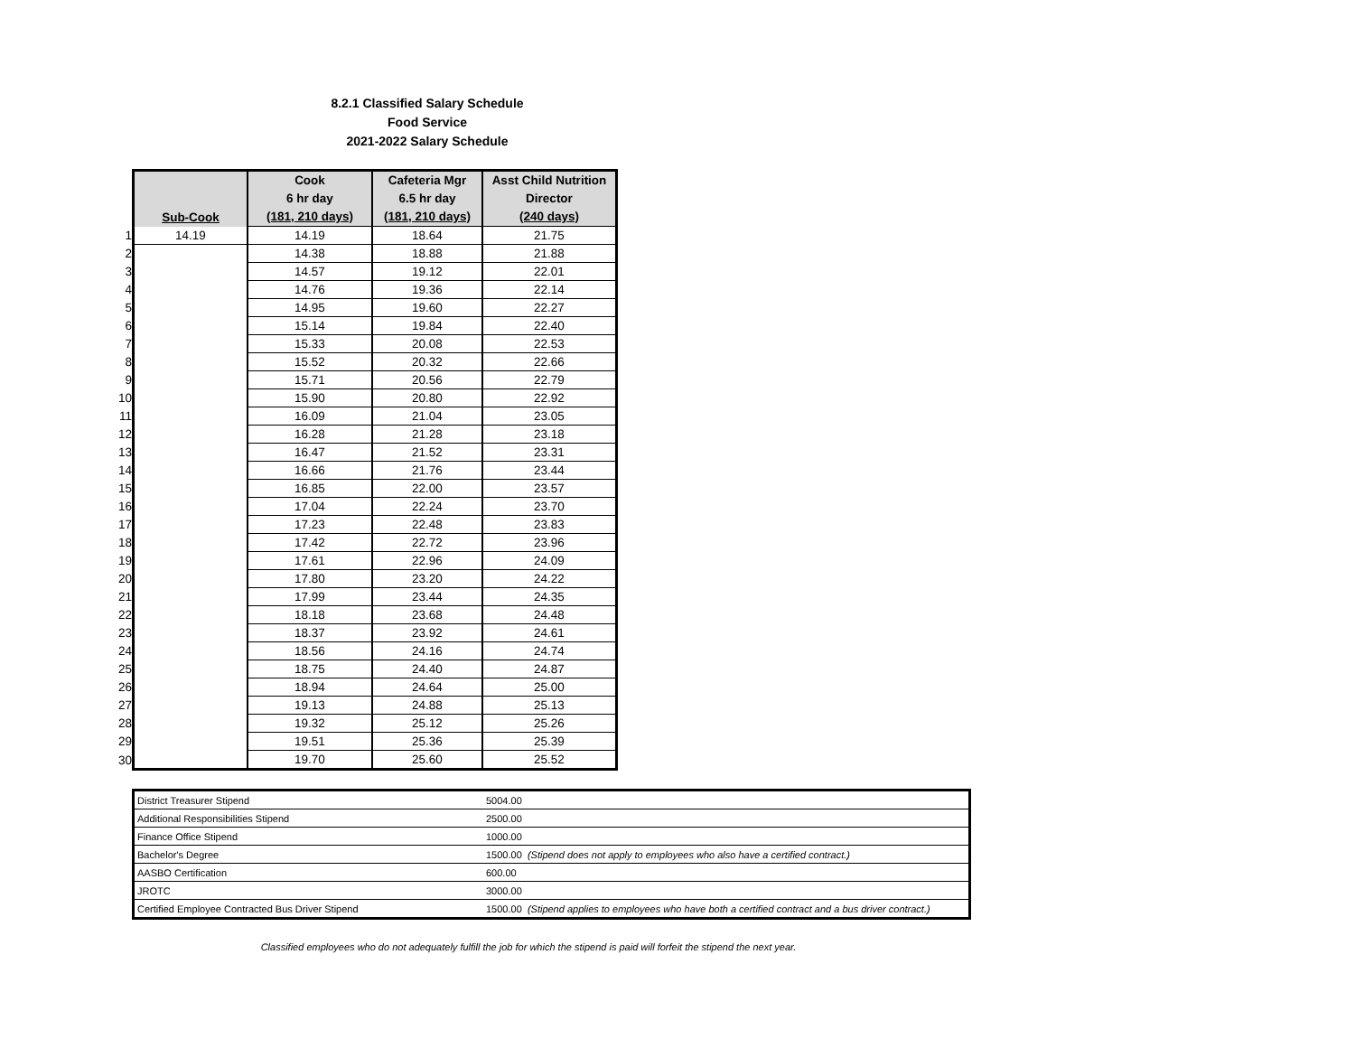8.2.1 Classified Salary Schedule
Food Service
2021-2022 Salary Schedule
| | Sub-Cook | Cook 6 hr day (181, 210 days) | Cafeteria Mgr 6.5 hr day (181, 210 days) | Asst Child Nutrition Director (240 days) |
| 1 | 14.19 | 14.19 | 18.64 | 21.75 |
| 2 | | 14.38 | 18.88 | 21.88 |
| 3 | | 14.57 | 19.12 | 22.01 |
| 4 | | 14.76 | 19.36 | 22.14 |
| 5 | | 14.95 | 19.60 | 22.27 |
| 6 | | 15.14 | 19.84 | 22.40 |
| 7 | | 15.33 | 20.08 | 22.53 |
| 8 | | 15.52 | 20.32 | 22.66 |
| 9 | | 15.71 | 20.56 | 22.79 |
| 10 | | 15.90 | 20.80 | 22.92 |
| 11 | | 16.09 | 21.04 | 23.05 |
| 12 | | 16.28 | 21.28 | 23.18 |
| 13 | | 16.47 | 21.52 | 23.31 |
| 14 | | 16.66 | 21.76 | 23.44 |
| 15 | | 16.85 | 22.00 | 23.57 |
| 16 | | 17.04 | 22.24 | 23.70 |
| 17 | | 17.23 | 22.48 | 23.83 |
| 18 | | 17.42 | 22.72 | 23.96 |
| 19 | | 17.61 | 22.96 | 24.09 |
| 20 | | 17.80 | 23.20 | 24.22 |
| 21 | | 17.99 | 23.44 | 24.35 |
| 22 | | 18.18 | 23.68 | 24.48 |
| 23 | | 18.37 | 23.92 | 24.61 |
| 24 | | 18.56 | 24.16 | 24.74 |
| 25 | | 18.75 | 24.40 | 24.87 |
| 26 | | 18.94 | 24.64 | 25.00 |
| 27 | | 19.13 | 24.88 | 25.13 |
| 28 | | 19.32 | 25.12 | 25.26 |
| 29 | | 19.51 | 25.36 | 25.39 |
| 30 | | 19.70 | 25.60 | 25.52 |
| District Treasurer Stipend | 5004.00 |
| Additional Responsibilities Stipend | 2500.00 |
| Finance Office Stipend | 1000.00 |
| Bachelor's Degree | 1500.00 (Stipend does not apply to employees who also have a certified contract.) |
| AASBO Certification | 600.00 |
| JROTC | 3000.00 |
| Certified Employee Contracted Bus Driver Stipend | 1500.00 (Stipend applies to employees who have both a certified contract and a bus driver contract.) |
Classified employees who do not adequately fulfill the job for which the stipend is paid will forfeit the stipend the next year.